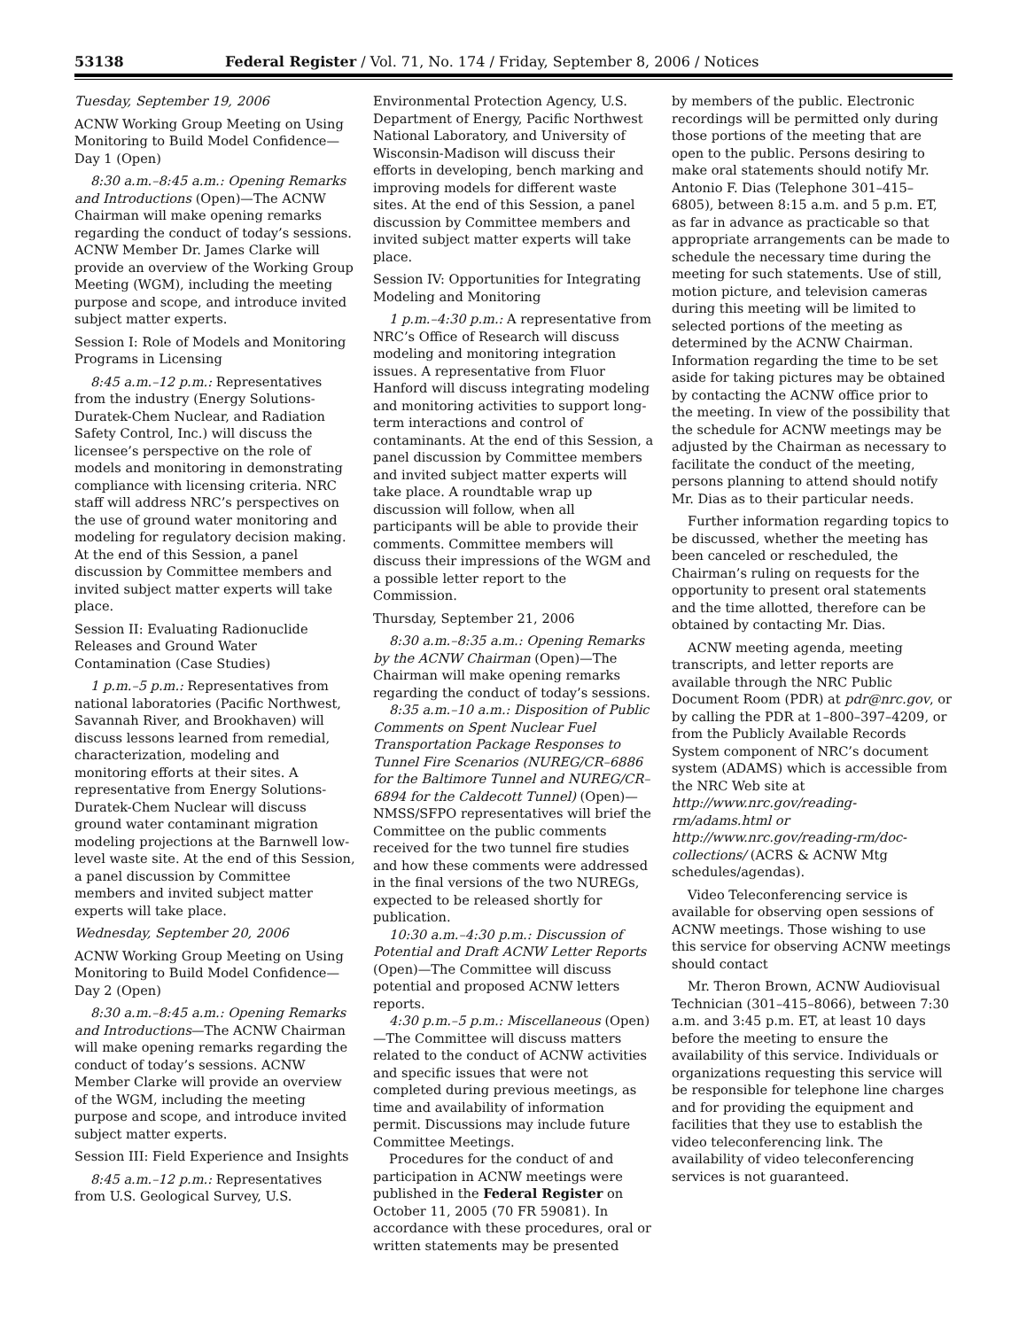53138 Federal Register / Vol. 71, No. 174 / Friday, September 8, 2006 / Notices
Tuesday, September 19, 2006
ACNW Working Group Meeting on Using Monitoring to Build Model Confidence—Day 1 (Open)
8:30 a.m.–8:45 a.m.: Opening Remarks and Introductions (Open)—The ACNW Chairman will make opening remarks regarding the conduct of today’s sessions. ACNW Member Dr. James Clarke will provide an overview of the Working Group Meeting (WGM), including the meeting purpose and scope, and introduce invited subject matter experts.
Session I: Role of Models and Monitoring Programs in Licensing
8:45 a.m.–12 p.m.: Representatives from the industry (Energy Solutions-Duratek-Chem Nuclear, and Radiation Safety Control, Inc.) will discuss the licensee’s perspective on the role of models and monitoring in demonstrating compliance with licensing criteria. NRC staff will address NRC’s perspectives on the use of ground water monitoring and modeling for regulatory decision making. At the end of this Session, a panel discussion by Committee members and invited subject matter experts will take place.
Session II: Evaluating Radionuclide Releases and Ground Water Contamination (Case Studies)
1 p.m.–5 p.m.: Representatives from national laboratories (Pacific Northwest, Savannah River, and Brookhaven) will discuss lessons learned from remedial, characterization, modeling and monitoring efforts at their sites. A representative from Energy Solutions-Duratek-Chem Nuclear will discuss ground water contaminant migration modeling projections at the Barnwell low-level waste site. At the end of this Session, a panel discussion by Committee members and invited subject matter experts will take place.
Wednesday, September 20, 2006
ACNW Working Group Meeting on Using Monitoring to Build Model Confidence—Day 2 (Open)
8:30 a.m.–8:45 a.m.: Opening Remarks and Introductions—The ACNW Chairman will make opening remarks regarding the conduct of today’s sessions. ACNW Member Clarke will provide an overview of the WGM, including the meeting purpose and scope, and introduce invited subject matter experts.
Session III: Field Experience and Insights
8:45 a.m.–12 p.m.: Representatives from U.S. Geological Survey, U.S.
Environmental Protection Agency, U.S. Department of Energy, Pacific Northwest National Laboratory, and University of Wisconsin-Madison will discuss their efforts in developing, bench marking and improving models for different waste sites. At the end of this Session, a panel discussion by Committee members and invited subject matter experts will take place.
Session IV: Opportunities for Integrating Modeling and Monitoring
1 p.m.–4:30 p.m.: A representative from NRC’s Office of Research will discuss modeling and monitoring integration issues. A representative from Fluor Hanford will discuss integrating modeling and monitoring activities to support long-term interactions and control of contaminants. At the end of this Session, a panel discussion by Committee members and invited subject matter experts will take place. A roundtable wrap up discussion will follow, when all participants will be able to provide their comments. Committee members will discuss their impressions of the WGM and a possible letter report to the Commission.
Thursday, September 21, 2006
8:30 a.m.–8:35 a.m.: Opening Remarks by the ACNW Chairman (Open)—The Chairman will make opening remarks regarding the conduct of today’s sessions.
8:35 a.m.–10 a.m.: Disposition of Public Comments on Spent Nuclear Fuel Transportation Package Responses to Tunnel Fire Scenarios (NUREG/CR–6886 for the Baltimore Tunnel and NUREG/CR–6894 for the Caldecott Tunnel) (Open)—NMSS/SFPO representatives will brief the Committee on the public comments received for the two tunnel fire studies and how these comments were addressed in the final versions of the two NUREGs, expected to be released shortly for publication.
10:30 a.m.–4:30 p.m.: Discussion of Potential and Draft ACNW Letter Reports (Open)—The Committee will discuss potential and proposed ACNW letters reports.
4:30 p.m.–5 p.m.: Miscellaneous (Open)—The Committee will discuss matters related to the conduct of ACNW activities and specific issues that were not completed during previous meetings, as time and availability of information permit. Discussions may include future Committee Meetings.
Procedures for the conduct of and participation in ACNW meetings were published in the Federal Register on October 11, 2005 (70 FR 59081). In accordance with these procedures, oral or written statements may be presented
by members of the public. Electronic recordings will be permitted only during those portions of the meeting that are open to the public. Persons desiring to make oral statements should notify Mr. Antonio F. Dias (Telephone 301–415–6805), between 8:15 a.m. and 5 p.m. ET, as far in advance as practicable so that appropriate arrangements can be made to schedule the necessary time during the meeting for such statements. Use of still, motion picture, and television cameras during this meeting will be limited to selected portions of the meeting as determined by the ACNW Chairman. Information regarding the time to be set aside for taking pictures may be obtained by contacting the ACNW office prior to the meeting. In view of the possibility that the schedule for ACNW meetings may be adjusted by the Chairman as necessary to facilitate the conduct of the meeting, persons planning to attend should notify Mr. Dias as to their particular needs.
Further information regarding topics to be discussed, whether the meeting has been canceled or rescheduled, the Chairman’s ruling on requests for the opportunity to present oral statements and the time allotted, therefore can be obtained by contacting Mr. Dias.
ACNW meeting agenda, meeting transcripts, and letter reports are available through the NRC Public Document Room (PDR) at pdr@nrc.gov, or by calling the PDR at 1–800–397–4209, or from the Publicly Available Records System component of NRC’s document system (ADAMS) which is accessible from the NRC Web site at http://www.nrc.gov/reading-rm/adams.html or http://www.nrc.gov/reading-rm/doc-collections/ (ACRS & ACNW Mtg schedules/agendas).
Video Teleconferencing service is available for observing open sessions of ACNW meetings. Those wishing to use this service for observing ACNW meetings should contact
Mr. Theron Brown, ACNW Audiovisual Technician (301–415–8066), between 7:30 a.m. and 3:45 p.m. ET, at least 10 days before the meeting to ensure the availability of this service. Individuals or organizations requesting this service will be responsible for telephone line charges and for providing the equipment and facilities that they use to establish the video teleconferencing link. The availability of video teleconferencing services is not guaranteed.